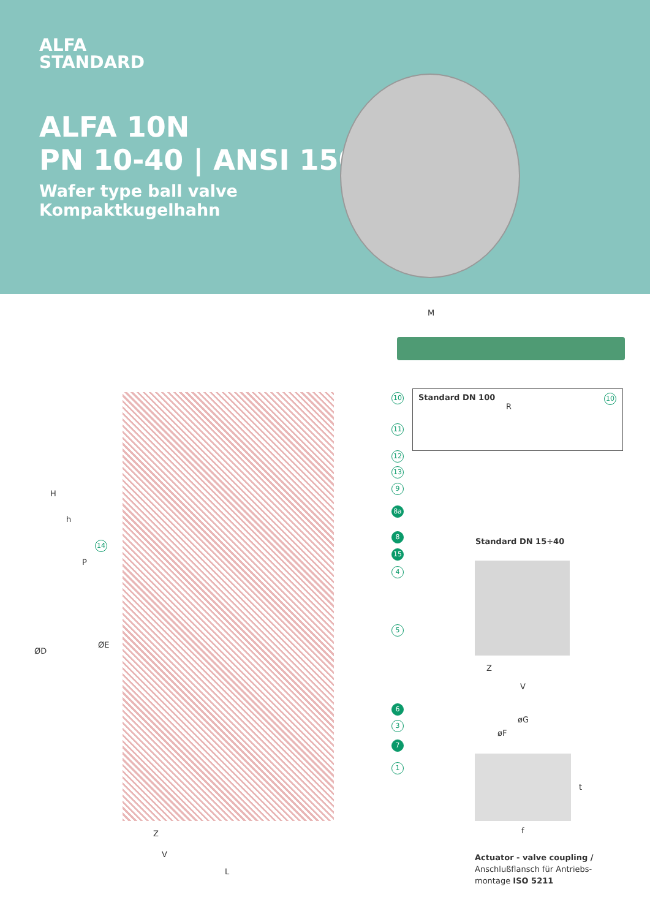ALFA
STANDARD
ALFA 10N
PN 10-40 | ANSI 150
Wafer type ball valve
Kompaktkugelhahn
M
H
h
P
ØD
ØE
Z
V
L
10
11
12
13
9
8a
8
15
4
14
5
6
3
7
1
Standard DN 100
R
10
Standard DN 15÷40
Z
V
øG
øF
t
f
Actuator - valve coupling /
Anschlußflansch für Antriebs-
montage ISO 5211